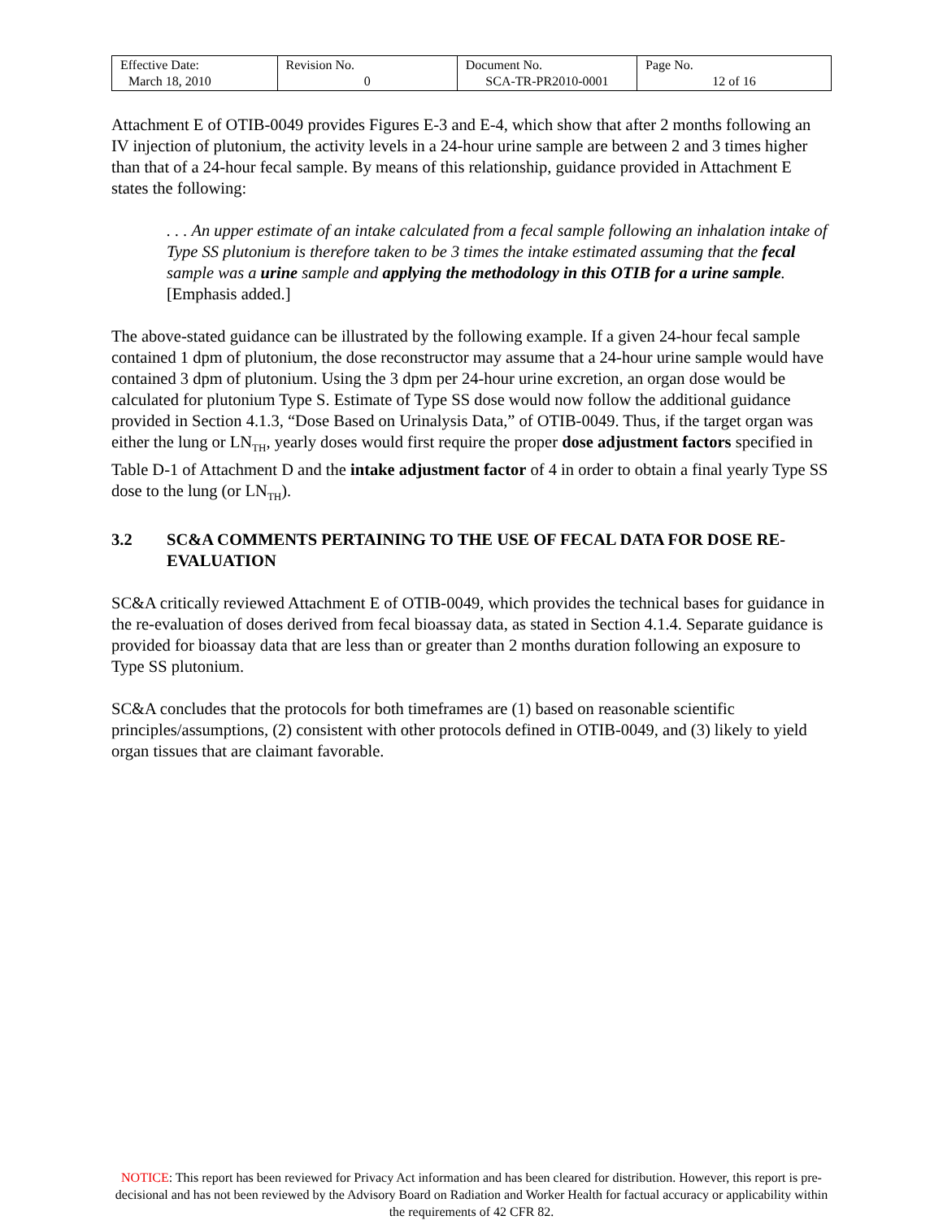| Effective Date: March 18, 2010 | Revision No. 0 | Document No. SCA-TR-PR2010-0001 | Page No. 12 of 16 |
Attachment E of OTIB-0049 provides Figures E-3 and E-4, which show that after 2 months following an IV injection of plutonium, the activity levels in a 24-hour urine sample are between 2 and 3 times higher than that of a 24-hour fecal sample. By means of this relationship, guidance provided in Attachment E states the following:
. . . An upper estimate of an intake calculated from a fecal sample following an inhalation intake of Type SS plutonium is therefore taken to be 3 times the intake estimated assuming that the fecal sample was a urine sample and applying the methodology in this OTIB for a urine sample. [Emphasis added.]
The above-stated guidance can be illustrated by the following example. If a given 24-hour fecal sample contained 1 dpm of plutonium, the dose reconstructor may assume that a 24-hour urine sample would have contained 3 dpm of plutonium. Using the 3 dpm per 24-hour urine excretion, an organ dose would be calculated for plutonium Type S. Estimate of Type SS dose would now follow the additional guidance provided in Section 4.1.3, “Dose Based on Urinalysis Data,” of OTIB-0049. Thus, if the target organ was either the lung or LN<sub>TH</sub>, yearly doses would first require the proper dose adjustment factors specified in Table D-1 of Attachment D and the intake adjustment factor of 4 in order to obtain a final yearly Type SS dose to the lung (or LN<sub>TH</sub>).
3.2 SC&A COMMENTS PERTAINING TO THE USE OF FECAL DATA FOR DOSE RE-EVALUATION
SC&A critically reviewed Attachment E of OTIB-0049, which provides the technical bases for guidance in the re-evaluation of doses derived from fecal bioassay data, as stated in Section 4.1.4. Separate guidance is provided for bioassay data that are less than or greater than 2 months duration following an exposure to Type SS plutonium.
SC&A concludes that the protocols for both timeframes are (1) based on reasonable scientific principles/assumptions, (2) consistent with other protocols defined in OTIB-0049, and (3) likely to yield organ tissues that are claimant favorable.
NOTICE: This report has been reviewed for Privacy Act information and has been cleared for distribution. However, this report is pre-decisional and has not been reviewed by the Advisory Board on Radiation and Worker Health for factual accuracy or applicability within the requirements of 42 CFR 82.